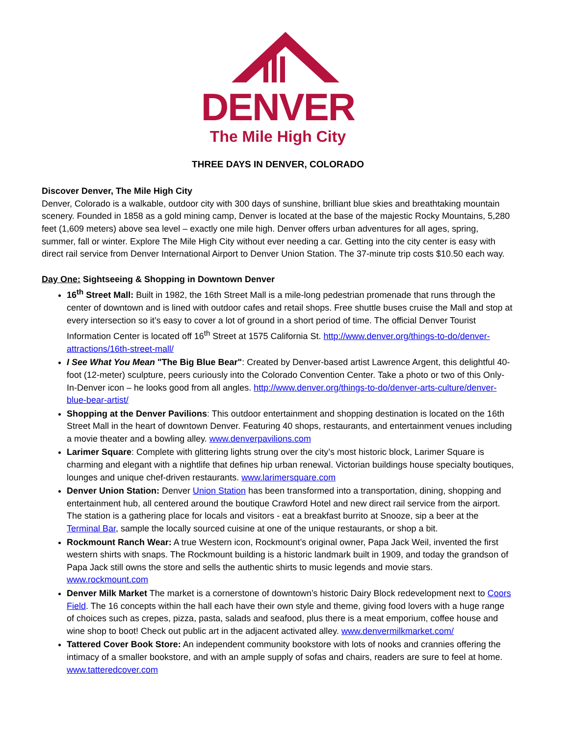DENVER
The Mile High City
THREE DAYS IN DENVER, COLORADO
Discover Denver, The Mile High City
Denver, Colorado is a walkable, outdoor city with 300 days of sunshine, brilliant blue skies and breathtaking mountain scenery. Founded in 1858 as a gold mining camp, Denver is located at the base of the majestic Rocky Mountains, 5,280 feet (1,609 meters) above sea level – exactly one mile high. Denver offers urban adventures for all ages, spring, summer, fall or winter. Explore The Mile High City without ever needing a car. Getting into the city center is easy with direct rail service from Denver International Airport to Denver Union Station. The 37-minute trip costs $10.50 each way.
Day One: Sightseeing & Shopping in Downtown Denver
16<sup>th</sup> Street Mall: Built in 1982, the 16th Street Mall is a mile-long pedestrian promenade that runs through the center of downtown and is lined with outdoor cafes and retail shops. Free shuttle buses cruise the Mall and stop at every intersection so it’s easy to cover a lot of ground in a short period of time. The official Denver Tourist Information Center is located off 16<sup>th</sup> Street at 1575 California St. http://www.denver.org/things-to-do/denver-attractions/16th-street-mall/
I See What You Mean "The Big Blue Bear": Created by Denver-based artist Lawrence Argent, this delightful 40-foot (12-meter) sculpture, peers curiously into the Colorado Convention Center. Take a photo or two of this Only-In-Denver icon – he looks good from all angles. http://www.denver.org/things-to-do/denver-arts-culture/denver-blue-bear-artist/
Shopping at the Denver Pavilions: This outdoor entertainment and shopping destination is located on the 16th Street Mall in the heart of downtown Denver. Featuring 40 shops, restaurants, and entertainment venues including a movie theater and a bowling alley. www.denverpavilions.com
Larimer Square: Complete with glittering lights strung over the city’s most historic block, Larimer Square is charming and elegant with a nightlife that defines hip urban renewal. Victorian buildings house specialty boutiques, lounges and unique chef-driven restaurants. www.larimersquare.com
Denver Union Station: Denver Union Station has been transformed into a transportation, dining, shopping and entertainment hub, all centered around the boutique Crawford Hotel and new direct rail service from the airport. The station is a gathering place for locals and visitors - eat a breakfast burrito at Snooze, sip a beer at the Terminal Bar, sample the locally sourced cuisine at one of the unique restaurants, or shop a bit.
Rockmount Ranch Wear: A true Western icon, Rockmount’s original owner, Papa Jack Weil, invented the first western shirts with snaps. The Rockmount building is a historic landmark built in 1909, and today the grandson of Papa Jack still owns the store and sells the authentic shirts to music legends and movie stars. www.rockmount.com
Denver Milk Market The market is a cornerstone of downtown’s historic Dairy Block redevelopment next to Coors Field. The 16 concepts within the hall each have their own style and theme, giving food lovers with a huge range of choices such as crepes, pizza, pasta, salads and seafood, plus there is a meat emporium, coffee house and wine shop to boot! Check out public art in the adjacent activated alley. www.denvermilkmarket.com/
Tattered Cover Book Store: An independent community bookstore with lots of nooks and crannies offering the intimacy of a smaller bookstore, and with an ample supply of sofas and chairs, readers are sure to feel at home. www.tatteredcover.com